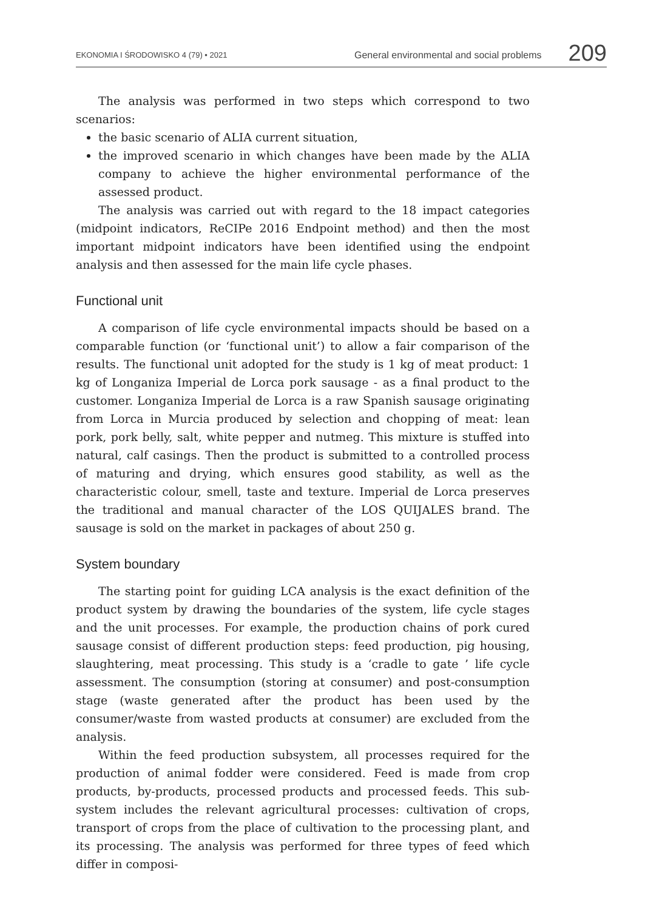EKONOMIA I ŚRODOWISKO 4 (79) • 2021 General environmental and social problems 209
The analysis was performed in two steps which correspond to two scenarios:
the basic scenario of ALIA current situation,
the improved scenario in which changes have been made by the ALIA company to achieve the higher environmental performance of the assessed product.
The analysis was carried out with regard to the 18 impact categories (midpoint indicators, ReCIPe 2016 Endpoint method) and then the most important midpoint indicators have been identified using the endpoint analysis and then assessed for the main life cycle phases.
Functional unit
A comparison of life cycle environmental impacts should be based on a comparable function (or ‘functional unit’) to allow a fair comparison of the results. The functional unit adopted for the study is 1 kg of meat product: 1 kg of Longaniza Imperial de Lorca pork sausage - as a final product to the customer. Longaniza Imperial de Lorca is a raw Spanish sausage originating from Lorca in Murcia produced by selection and chopping of meat: lean pork, pork belly, salt, white pepper and nutmeg. This mixture is stuffed into natural, calf casings. Then the product is submitted to a controlled process of maturing and drying, which ensures good stability, as well as the characteristic colour, smell, taste and texture. Imperial de Lorca preserves the traditional and manual character of the LOS QUIJALES brand. The sausage is sold on the market in packages of about 250 g.
System boundary
The starting point for guiding LCA analysis is the exact definition of the product system by drawing the boundaries of the system, life cycle stages and the unit processes. For example, the production chains of pork cured sausage consist of different production steps: feed production, pig housing, slaughtering, meat processing. This study is a ‘cradle to gate ’ life cycle assessment. The consumption (storing at consumer) and post-consumption stage (waste generated after the product has been used by the consumer/waste from wasted products at consumer) are excluded from the analysis.
Within the feed production subsystem, all processes required for the production of animal fodder were considered. Feed is made from crop products, by-products, processed products and processed feeds. This sub-system includes the relevant agricultural processes: cultivation of crops, transport of crops from the place of cultivation to the processing plant, and its processing. The analysis was performed for three types of feed which differ in composi-